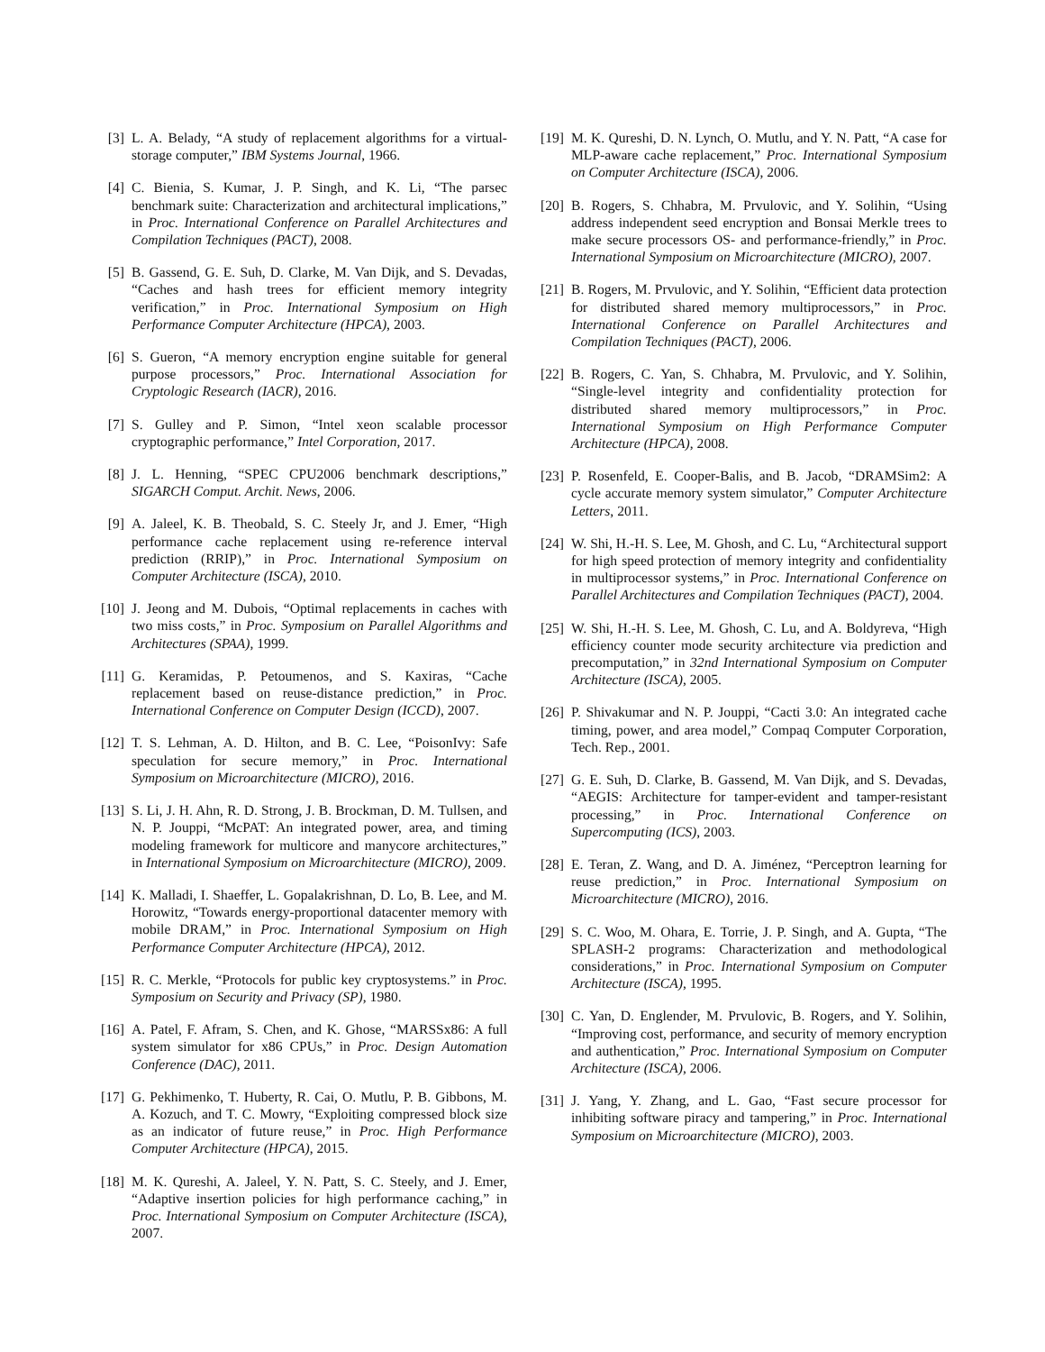[3] L. A. Belady, “A study of replacement algorithms for a virtual-storage computer,” IBM Systems Journal, 1966.
[4] C. Bienia, S. Kumar, J. P. Singh, and K. Li, “The parsec benchmark suite: Characterization and architectural implications,” in Proc. International Conference on Parallel Architectures and Compilation Techniques (PACT), 2008.
[5] B. Gassend, G. E. Suh, D. Clarke, M. Van Dijk, and S. Devadas, “Caches and hash trees for efficient memory integrity verification,” in Proc. International Symposium on High Performance Computer Architecture (HPCA), 2003.
[6] S. Gueron, “A memory encryption engine suitable for general purpose processors,” Proc. International Association for Cryptologic Research (IACR), 2016.
[7] S. Gulley and P. Simon, “Intel xeon scalable processor cryptographic performance,” Intel Corporation, 2017.
[8] J. L. Henning, “SPEC CPU2006 benchmark descriptions,” SIGARCH Comput. Archit. News, 2006.
[9] A. Jaleel, K. B. Theobald, S. C. Steely Jr, and J. Emer, “High performance cache replacement using re-reference interval prediction (RRIP),” in Proc. International Symposium on Computer Architecture (ISCA), 2010.
[10]
J. Jeong and M. Dubois, “Optimal replacements in caches with two miss costs,” in Proc. Symposium on Parallel Algorithms and Architectures (SPAA), 1999.
[11]
G. Keramidas, P. Petoumenos, and S. Kaxiras, “Cache replacement based on reuse-distance prediction,” in Proc. International Conference on Computer Design (ICCD), 2007.
[12]
T. S. Lehman, A. D. Hilton, and B. C. Lee, “PoisonIvy: Safe speculation for secure memory,” in Proc. International Symposium on Microarchitecture (MICRO), 2016.
[13]
S. Li, J. H. Ahn, R. D. Strong, J. B. Brockman, D. M. Tullsen, and N. P. Jouppi, “McPAT: An integrated power, area, and timing modeling framework for multicore and manycore architectures,” in International Symposium on Microarchitecture (MICRO), 2009.
[14]
K. Malladi, I. Shaeffer, L. Gopalakrishnan, D. Lo, B. Lee, and M. Horowitz, “Towards energy-proportional datacenter memory with mobile DRAM,” in Proc. International Symposium on High Performance Computer Architecture (HPCA), 2012.
[15]
R. C. Merkle, “Protocols for public key cryptosystems.” in Proc. Symposium on Security and Privacy (SP), 1980.
[16]
A. Patel, F. Afram, S. Chen, and K. Ghose, “MARSSx86: A full system simulator for x86 CPUs,” in Proc. Design Automation Conference (DAC), 2011.
[17]
G. Pekhimenko, T. Huberty, R. Cai, O. Mutlu, P. B. Gibbons, M. A. Kozuch, and T. C. Mowry, “Exploiting compressed block size as an indicator of future reuse,” in Proc. High Performance Computer Architecture (HPCA), 2015.
[18]
M. K. Qureshi, A. Jaleel, Y. N. Patt, S. C. Steely, and J. Emer, “Adaptive insertion policies for high performance caching,” in Proc. International Symposium on Computer Architecture (ISCA), 2007.
[19]
M. K. Qureshi, D. N. Lynch, O. Mutlu, and Y. N. Patt, “A case for MLP-aware cache replacement,” Proc. International Symposium on Computer Architecture (ISCA), 2006.
[20]
B. Rogers, S. Chhabra, M. Prvulovic, and Y. Solihin, “Using address independent seed encryption and Bonsai Merkle trees to make secure processors OS- and performance-friendly,” in Proc. International Symposium on Microarchitecture (MICRO), 2007.
[21]
B. Rogers, M. Prvulovic, and Y. Solihin, “Efficient data protection for distributed shared memory multiprocessors,” in Proc. International Conference on Parallel Architectures and Compilation Techniques (PACT), 2006.
[22]
B. Rogers, C. Yan, S. Chhabra, M. Prvulovic, and Y. Solihin, “Single-level integrity and confidentiality protection for distributed shared memory multiprocessors,” in Proc. International Symposium on High Performance Computer Architecture (HPCA), 2008.
[23]
P. Rosenfeld, E. Cooper-Balis, and B. Jacob, “DRAMSim2: A cycle accurate memory system simulator,” Computer Architecture Letters, 2011.
[24]
W. Shi, H.-H. S. Lee, M. Ghosh, and C. Lu, “Architectural support for high speed protection of memory integrity and confidentiality in multiprocessor systems,” in Proc. International Conference on Parallel Architectures and Compilation Techniques (PACT), 2004.
[25]
W. Shi, H.-H. S. Lee, M. Ghosh, C. Lu, and A. Boldyreva, “High efficiency counter mode security architecture via prediction and precomputation,” in 32nd International Symposium on Computer Architecture (ISCA), 2005.
[26]
P. Shivakumar and N. P. Jouppi, “Cacti 3.0: An integrated cache timing, power, and area model,” Compaq Computer Corporation, Tech. Rep., 2001.
[27]
G. E. Suh, D. Clarke, B. Gassend, M. Van Dijk, and S. Devadas, “AEGIS: Architecture for tamper-evident and tamper-resistant processing,” in Proc. International Conference on Supercomputing (ICS), 2003.
[28]
E. Teran, Z. Wang, and D. A. Jiménez, “Perceptron learning for reuse prediction,” in Proc. International Symposium on Microarchitecture (MICRO), 2016.
[29]
S. C. Woo, M. Ohara, E. Torrie, J. P. Singh, and A. Gupta, “The SPLASH-2 programs: Characterization and methodological considerations,” in Proc. International Symposium on Computer Architecture (ISCA), 1995.
[30]
C. Yan, D. Englender, M. Prvulovic, B. Rogers, and Y. Solihin, “Improving cost, performance, and security of memory encryption and authentication,” Proc. International Symposium on Computer Architecture (ISCA), 2006.
[31]
J. Yang, Y. Zhang, and L. Gao, “Fast secure processor for inhibiting software piracy and tampering,” in Proc. International Symposium on Microarchitecture (MICRO), 2003.